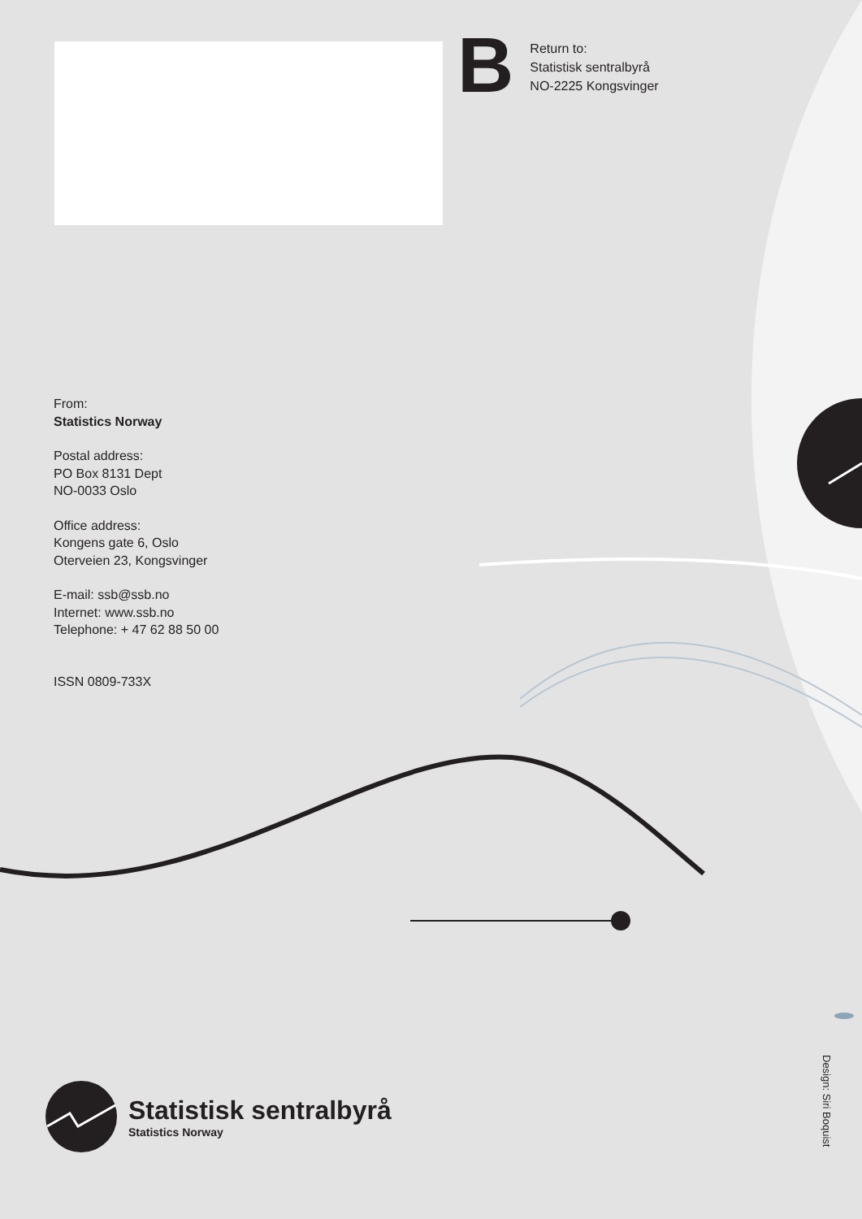B
Return to:
Statistisk sentralbyrå
NO-2225 Kongsvinger
From:
Statistics Norway
Postal address:
PO Box 8131 Dept
NO-0033 Oslo
Office address:
Kongens gate 6, Oslo
Oterveien 23, Kongsvinger
E-mail: ssb@ssb.no
Internet: www.ssb.no
Telephone: + 47 62 88 50 00
ISSN 0809-733X
Statistisk sentralbyrå
Statistics Norway
Design: Siri Boquist